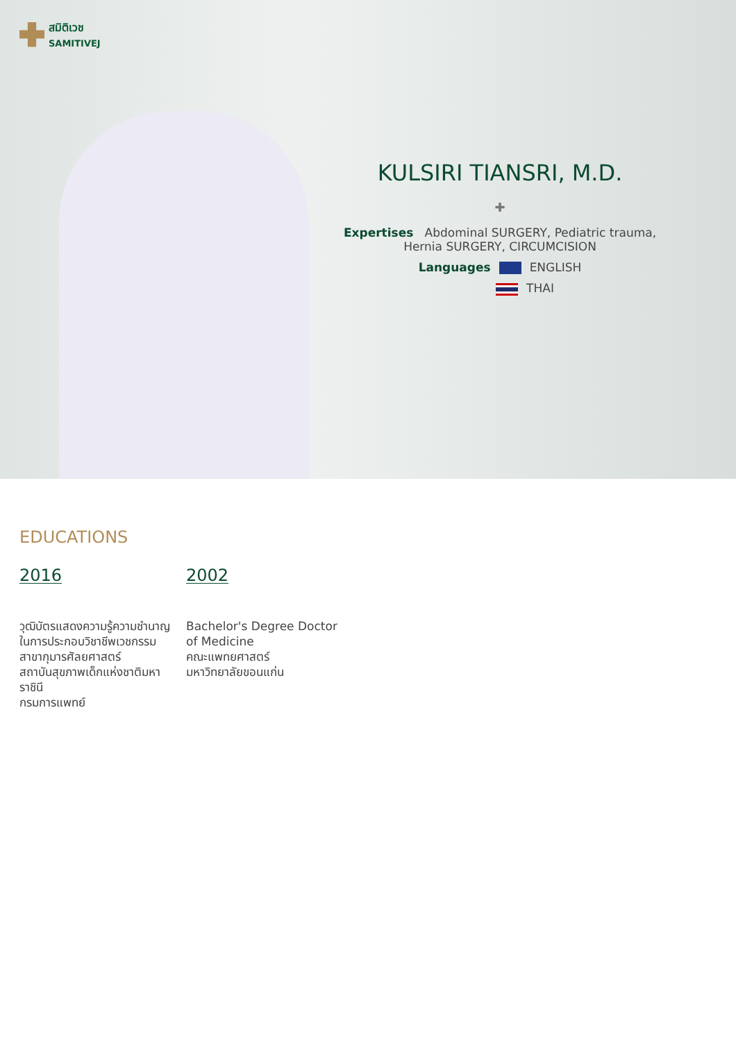สมิติเวช
SAMITIVEJ
KULSIRI TIANSRI, M.D.
✚
Expertises Abdominal SURGERY, Pediatric trauma, Hernia SURGERY, CIRCUMCISION
Languages ENGLISH
THAI
EDUCATIONS
2016
วุฒิบัตรแสดงความรู้ความชำนาญในการประกอบวิชาชีพเวชกรรม
สาขากุมารศัลยศาสตร์
สถาบันสุขภาพเด็กแห่งชาติมหาราชินี
กรมการแพทย์
2002
Bachelor's Degree Doctor of Medicine
คณะแพทยศาสตร์
มหาวิทยาลัยขอนแก่น